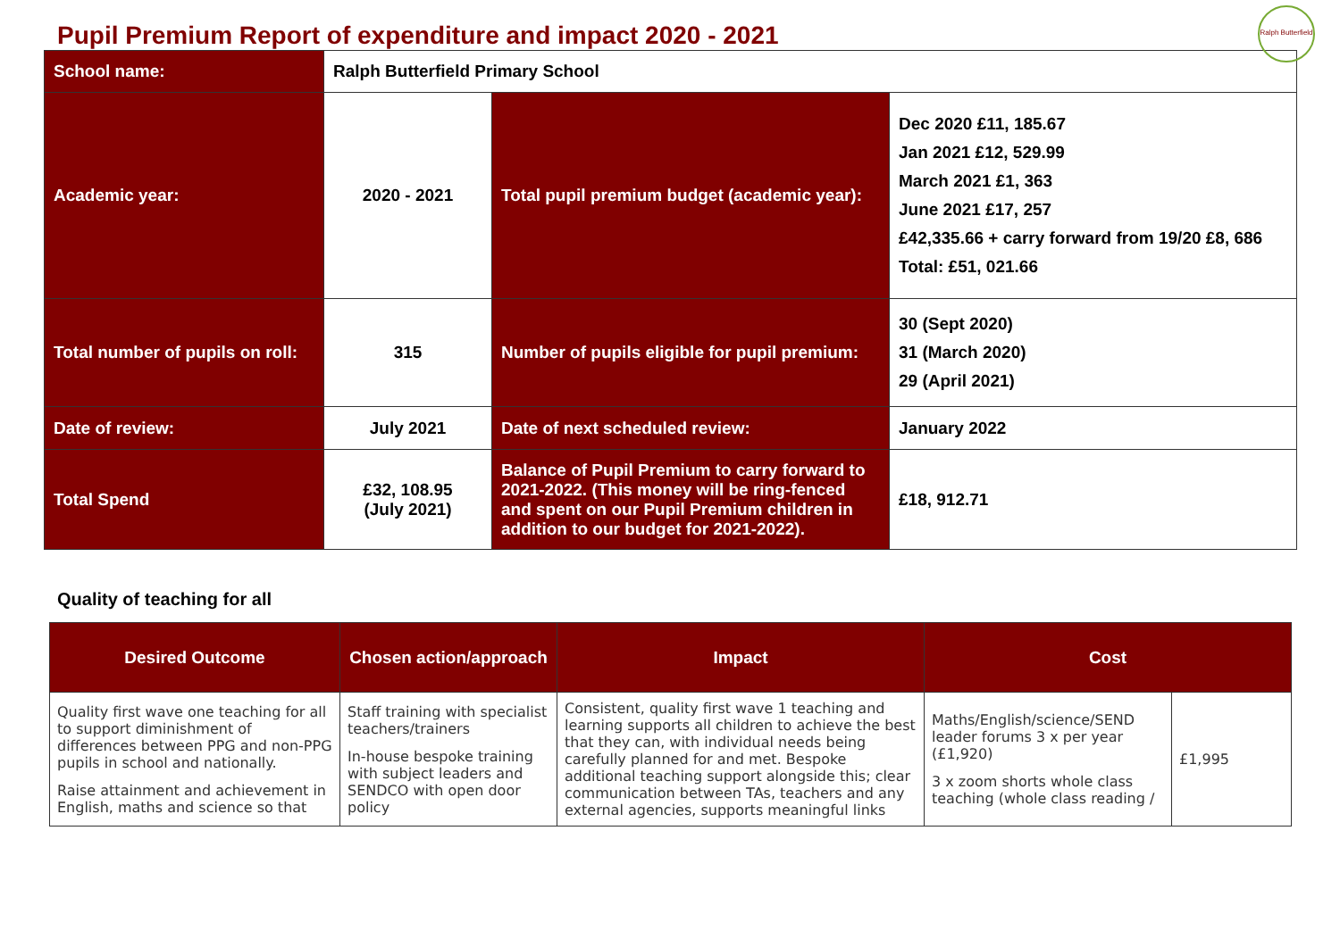Ralph Butterfield
Pupil Premium Report of expenditure and impact 2020 - 2021
| School name: | Ralph Butterfield Primary School | | |
| Academic year: | 2020 - 2021 | Total pupil premium budget (academic year): | Dec 2020 £11, 185.67 Jan 2021 £12, 529.99 March 2021 £1, 363 June 2021 £17, 257 £42,335.66 + carry forward from 19/20 £8, 686 Total: £51, 021.66 |
| Total number of pupils on roll: | 315 | Number of pupils eligible for pupil premium: | 30 (Sept 2020) 31 (March 2020) 29 (April 2021) |
| Date of review: | July 2021 | Date of next scheduled review: | January 2022 |
| Total Spend | £32, 108.95 (July 2021) | Balance of Pupil Premium to carry forward to 2021-2022. (This money will be ring-fenced and spent on our Pupil Premium children in addition to our budget for 2021-2022). | £18, 912.71 |
Quality of teaching for all
| Desired Outcome | Chosen action/approach | Impact | Cost | |
| --- | --- | --- | --- | --- |
| Quality first wave one teaching for all to support diminishment of differences between PPG and non-PPG pupils in school and nationally. Raise attainment and achievement in English, maths and science so that | Staff training with specialist teachers/trainers In-house bespoke training with subject leaders and SENDCO with open door policy | Consistent, quality first wave 1 teaching and learning supports all children to achieve the best that they can, with individual needs being carefully planned for and met. Bespoke additional teaching support alongside this; clear communication between TAs, teachers and any external agencies, supports meaningful links | Maths/English/science/SEND leader forums 3 x per year (£1,920) 3 x zoom shorts whole class teaching (whole class reading / | £1,995 |